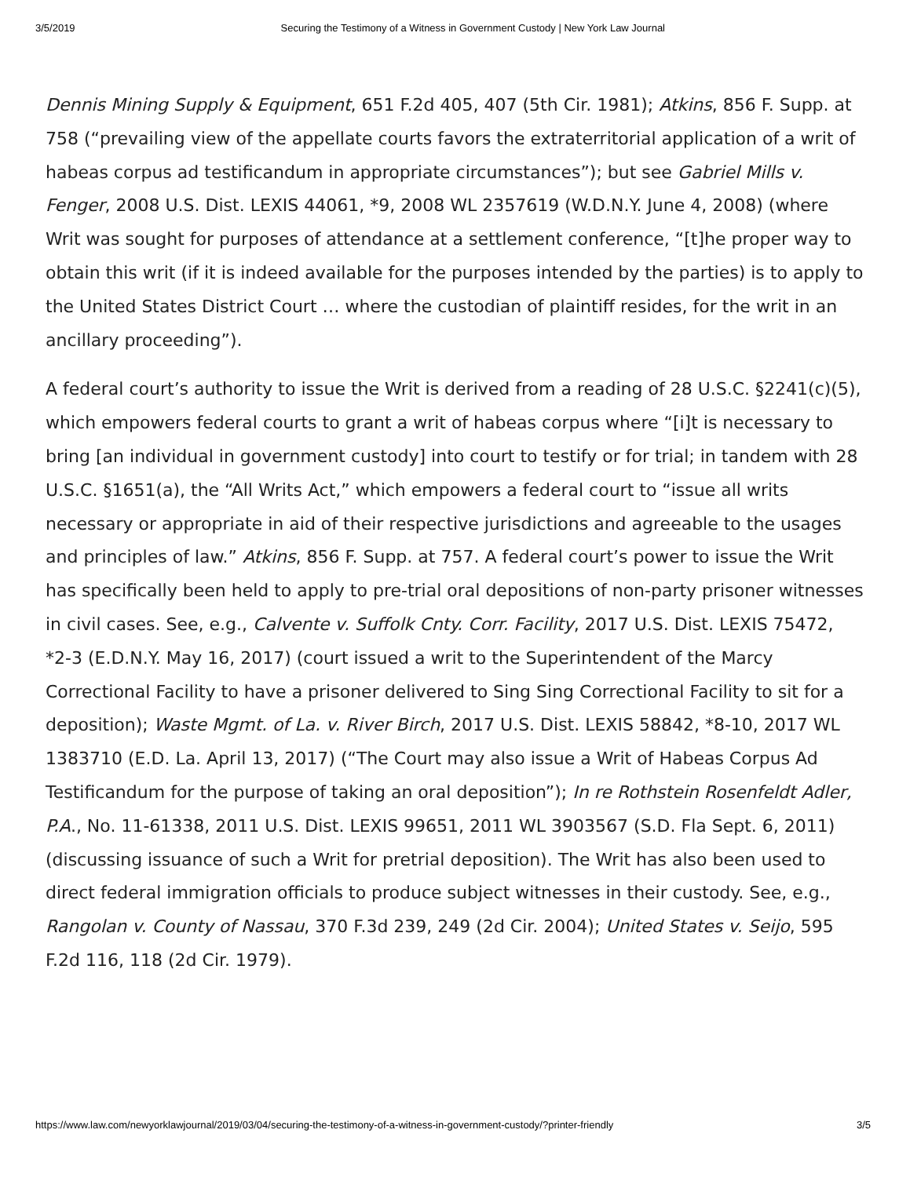3/5/2019 Securing the Testimony of a Witness in Government Custody | New York Law Journal
Dennis Mining Supply & Equipment, 651 F.2d 405, 407 (5th Cir. 1981); Atkins, 856 F. Supp. at 758 (“prevailing view of the appellate courts favors the extraterritorial application of a writ of habeas corpus ad testificandum in appropriate circumstances”); but see Gabriel Mills v. Fenger, 2008 U.S. Dist. LEXIS 44061, *9, 2008 WL 2357619 (W.D.N.Y. June 4, 2008) (where Writ was sought for purposes of attendance at a settlement conference, “[t]he proper way to obtain this writ (if it is indeed available for the purposes intended by the parties) is to apply to the United States District Court … where the custodian of plaintiff resides, for the writ in an ancillary proceeding”).
A federal court’s authority to issue the Writ is derived from a reading of 28 U.S.C. §2241(c)(5), which empowers federal courts to grant a writ of habeas corpus where “[i]t is necessary to bring [an individual in government custody] into court to testify or for trial; in tandem with 28 U.S.C. §1651(a), the “All Writs Act,” which empowers a federal court to “issue all writs necessary or appropriate in aid of their respective jurisdictions and agreeable to the usages and principles of law.” Atkins, 856 F. Supp. at 757. A federal court’s power to issue the Writ has specifically been held to apply to pre-trial oral depositions of non-party prisoner witnesses in civil cases. See, e.g., Calvente v. Suffolk Cnty. Corr. Facility, 2017 U.S. Dist. LEXIS 75472, *2-3 (E.D.N.Y. May 16, 2017) (court issued a writ to the Superintendent of the Marcy Correctional Facility to have a prisoner delivered to Sing Sing Correctional Facility to sit for a deposition); Waste Mgmt. of La. v. River Birch, 2017 U.S. Dist. LEXIS 58842, *8-10, 2017 WL 1383710 (E.D. La. April 13, 2017) (“The Court may also issue a Writ of Habeas Corpus Ad Testificandum for the purpose of taking an oral deposition”); In re Rothstein Rosenfeldt Adler, P.A., No. 11-61338, 2011 U.S. Dist. LEXIS 99651, 2011 WL 3903567 (S.D. Fla Sept. 6, 2011) (discussing issuance of such a Writ for pretrial deposition). The Writ has also been used to direct federal immigration officials to produce subject witnesses in their custody. See, e.g., Rangolan v. County of Nassau, 370 F.3d 239, 249 (2d Cir. 2004); United States v. Seijo, 595 F.2d 116, 118 (2d Cir. 1979).
https://www.law.com/newyorklawjournal/2019/03/04/securing-the-testimony-of-a-witness-in-government-custody/?printer-friendly 3/5